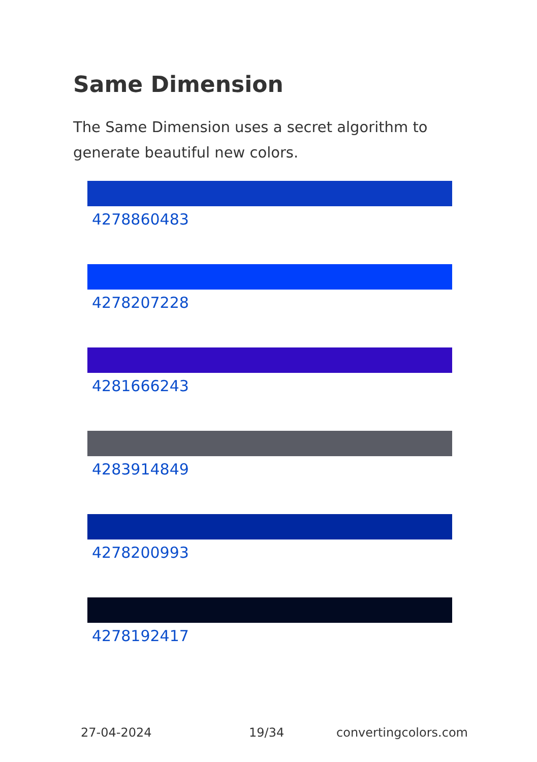Same Dimension
The Same Dimension uses a secret algorithm to generate beautiful new colors.
4278860483
4278207228
4281666243
4283914849
4278200993
4278192417
27-04-2024 19/34 convertingcolors.com